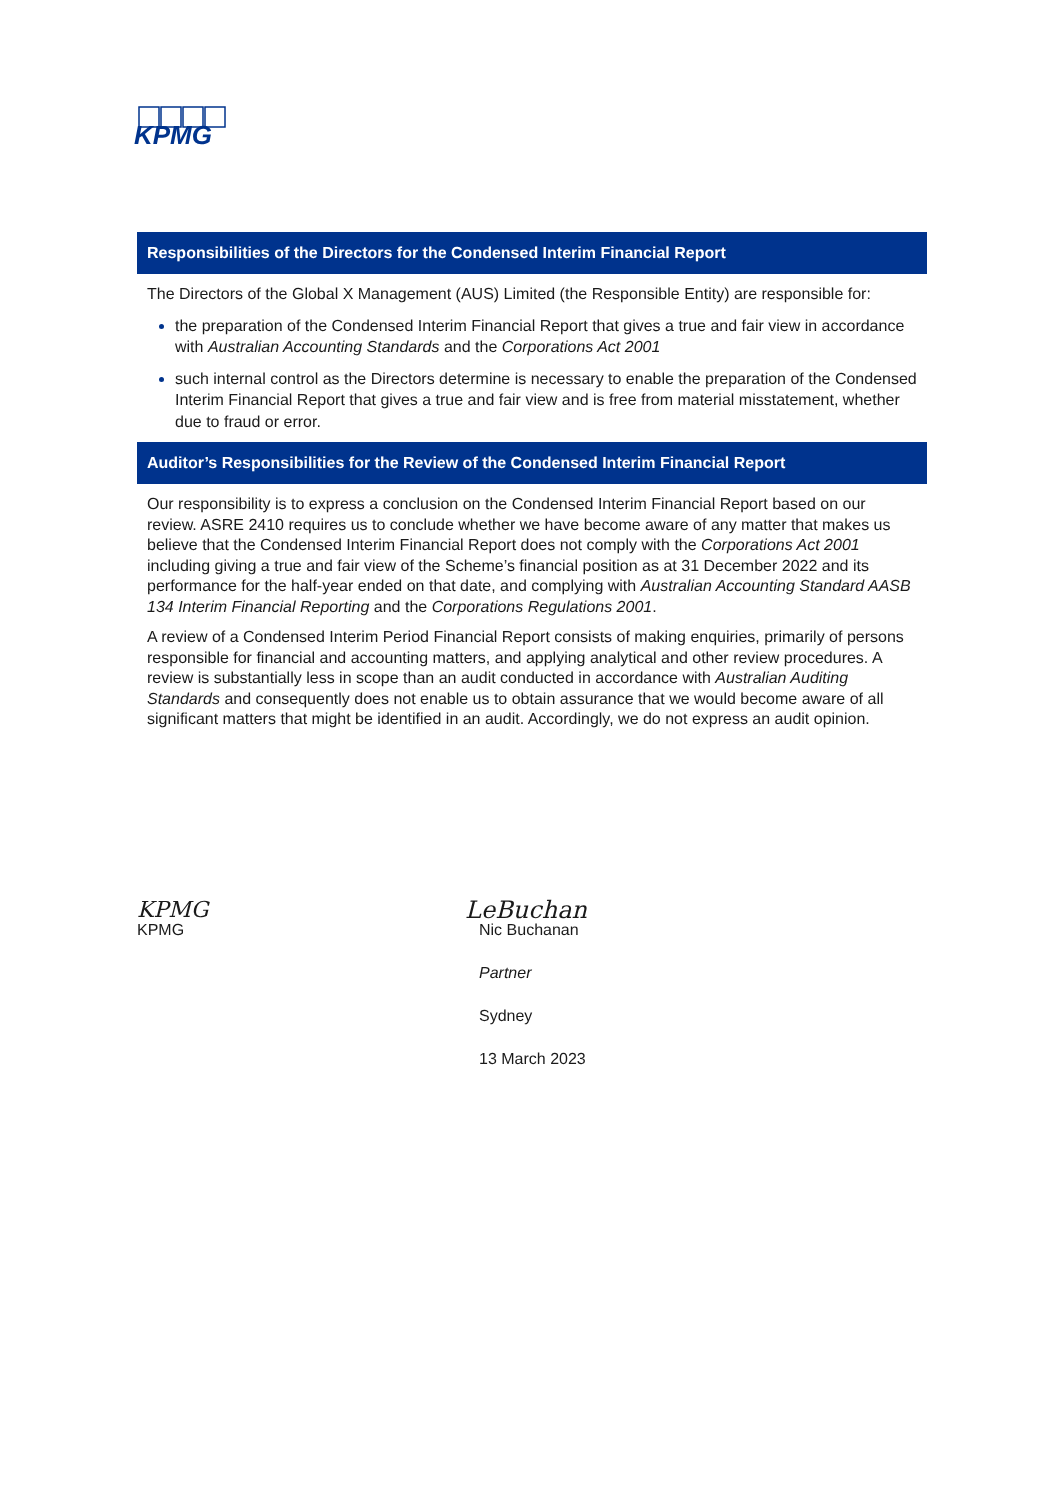KPMG
Responsibilities of the Directors for the Condensed Interim Financial Report
The Directors of the Global X Management (AUS) Limited (the Responsible Entity) are responsible for:
the preparation of the Condensed Interim Financial Report that gives a true and fair view in accordance with Australian Accounting Standards and the Corporations Act 2001
such internal control as the Directors determine is necessary to enable the preparation of the Condensed Interim Financial Report that gives a true and fair view and is free from material misstatement, whether due to fraud or error.
Auditor’s Responsibilities for the Review of the Condensed Interim Financial Report
Our responsibility is to express a conclusion on the Condensed Interim Financial Report based on our review. ASRE 2410 requires us to conclude whether we have become aware of any matter that makes us believe that the Condensed Interim Financial Report does not comply with the Corporations Act 2001 including giving a true and fair view of the Scheme’s financial position as at 31 December 2022 and its performance for the half-year ended on that date, and complying with Australian Accounting Standard AASB 134 Interim Financial Reporting and the Corporations Regulations 2001.
A review of a Condensed Interim Period Financial Report consists of making enquiries, primarily of persons responsible for financial and accounting matters, and applying analytical and other review procedures. A review is substantially less in scope than an audit conducted in accordance with Australian Auditing Standards and consequently does not enable us to obtain assurance that we would become aware of all significant matters that might be identified in an audit. Accordingly, we do not express an audit opinion.
KPMG
KPMG
LeBuchan
Nic Buchanan
Partner
Sydney
13 March 2023